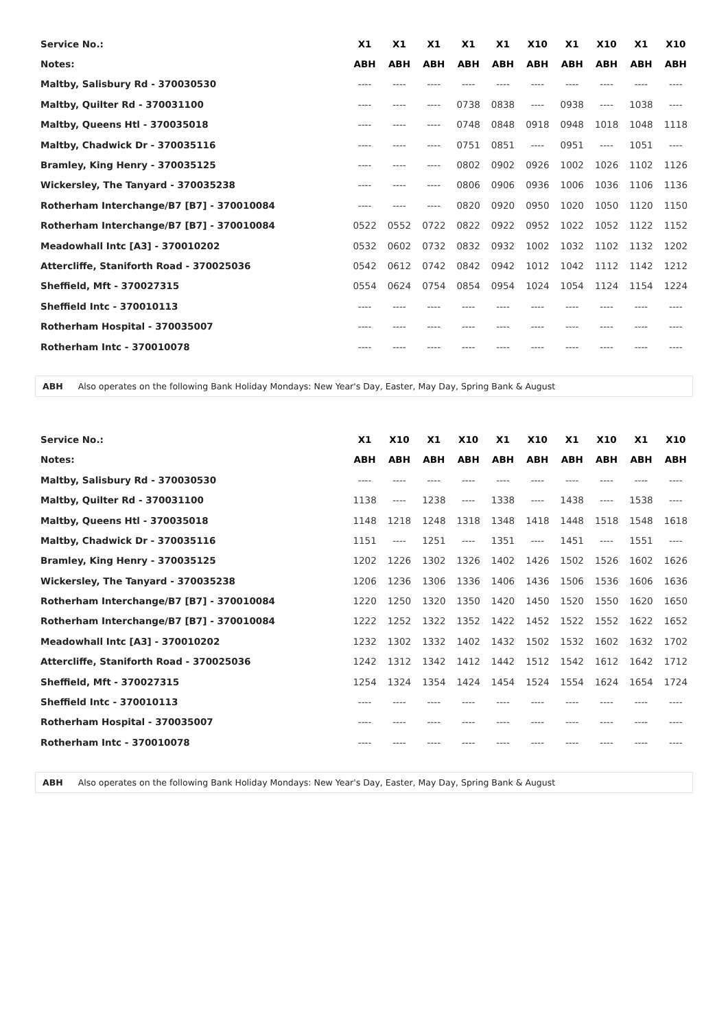| Service No.: | X1 | X1 | X1 | X1 | X1 | X10 | X1 | X10 | X1 | X10 |
| Notes: | ABH | ABH | ABH | ABH | ABH | ABH | ABH | ABH | ABH | ABH |
| Maltby, Salisbury Rd - 370030530 | ---- | ---- | ---- | ---- | ---- | ---- | ---- | ---- | ---- | ---- |
| Maltby, Quilter Rd - 370031100 | ---- | ---- | ---- | 0738 | 0838 | ---- | 0938 | ---- | 1038 | ---- |
| Maltby, Queens Htl - 370035018 | ---- | ---- | ---- | 0748 | 0848 | 0918 | 0948 | 1018 | 1048 | 1118 |
| Maltby, Chadwick Dr - 370035116 | ---- | ---- | ---- | 0751 | 0851 | ---- | 0951 | ---- | 1051 | ---- |
| Bramley, King Henry - 370035125 | ---- | ---- | ---- | 0802 | 0902 | 0926 | 1002 | 1026 | 1102 | 1126 |
| Wickersley, The Tanyard - 370035238 | ---- | ---- | ---- | 0806 | 0906 | 0936 | 1006 | 1036 | 1106 | 1136 |
| Rotherham Interchange/B7 [B7] - 370010084 | ---- | ---- | ---- | 0820 | 0920 | 0950 | 1020 | 1050 | 1120 | 1150 |
| Rotherham Interchange/B7 [B7] - 370010084 | 0522 | 0552 | 0722 | 0822 | 0922 | 0952 | 1022 | 1052 | 1122 | 1152 |
| Meadowhall Intc [A3] - 370010202 | 0532 | 0602 | 0732 | 0832 | 0932 | 1002 | 1032 | 1102 | 1132 | 1202 |
| Attercliffe, Staniforth Road - 370025036 | 0542 | 0612 | 0742 | 0842 | 0942 | 1012 | 1042 | 1112 | 1142 | 1212 |
| Sheffield, Mft - 370027315 | 0554 | 0624 | 0754 | 0854 | 0954 | 1024 | 1054 | 1124 | 1154 | 1224 |
| Sheffield Intc - 370010113 | ---- | ---- | ---- | ---- | ---- | ---- | ---- | ---- | ---- | ---- |
| Rotherham Hospital - 370035007 | ---- | ---- | ---- | ---- | ---- | ---- | ---- | ---- | ---- | ---- |
| Rotherham Intc - 370010078 | ---- | ---- | ---- | ---- | ---- | ---- | ---- | ---- | ---- | ---- |
ABH Also operates on the following Bank Holiday Mondays: New Year's Day, Easter, May Day, Spring Bank & August
| Service No.: | X1 | X10 | X1 | X10 | X1 | X10 | X1 | X10 | X1 | X10 |
| Notes: | ABH | ABH | ABH | ABH | ABH | ABH | ABH | ABH | ABH | ABH |
| Maltby, Salisbury Rd - 370030530 | ---- | ---- | ---- | ---- | ---- | ---- | ---- | ---- | ---- | ---- |
| Maltby, Quilter Rd - 370031100 | 1138 | ---- | 1238 | ---- | 1338 | ---- | 1438 | ---- | 1538 | ---- |
| Maltby, Queens Htl - 370035018 | 1148 | 1218 | 1248 | 1318 | 1348 | 1418 | 1448 | 1518 | 1548 | 1618 |
| Maltby, Chadwick Dr - 370035116 | 1151 | ---- | 1251 | ---- | 1351 | ---- | 1451 | ---- | 1551 | ---- |
| Bramley, King Henry - 370035125 | 1202 | 1226 | 1302 | 1326 | 1402 | 1426 | 1502 | 1526 | 1602 | 1626 |
| Wickersley, The Tanyard - 370035238 | 1206 | 1236 | 1306 | 1336 | 1406 | 1436 | 1506 | 1536 | 1606 | 1636 |
| Rotherham Interchange/B7 [B7] - 370010084 | 1220 | 1250 | 1320 | 1350 | 1420 | 1450 | 1520 | 1550 | 1620 | 1650 |
| Rotherham Interchange/B7 [B7] - 370010084 | 1222 | 1252 | 1322 | 1352 | 1422 | 1452 | 1522 | 1552 | 1622 | 1652 |
| Meadowhall Intc [A3] - 370010202 | 1232 | 1302 | 1332 | 1402 | 1432 | 1502 | 1532 | 1602 | 1632 | 1702 |
| Attercliffe, Staniforth Road - 370025036 | 1242 | 1312 | 1342 | 1412 | 1442 | 1512 | 1542 | 1612 | 1642 | 1712 |
| Sheffield, Mft - 370027315 | 1254 | 1324 | 1354 | 1424 | 1454 | 1524 | 1554 | 1624 | 1654 | 1724 |
| Sheffield Intc - 370010113 | ---- | ---- | ---- | ---- | ---- | ---- | ---- | ---- | ---- | ---- |
| Rotherham Hospital - 370035007 | ---- | ---- | ---- | ---- | ---- | ---- | ---- | ---- | ---- | ---- |
| Rotherham Intc - 370010078 | ---- | ---- | ---- | ---- | ---- | ---- | ---- | ---- | ---- | ---- |
ABH Also operates on the following Bank Holiday Mondays: New Year's Day, Easter, May Day, Spring Bank & August